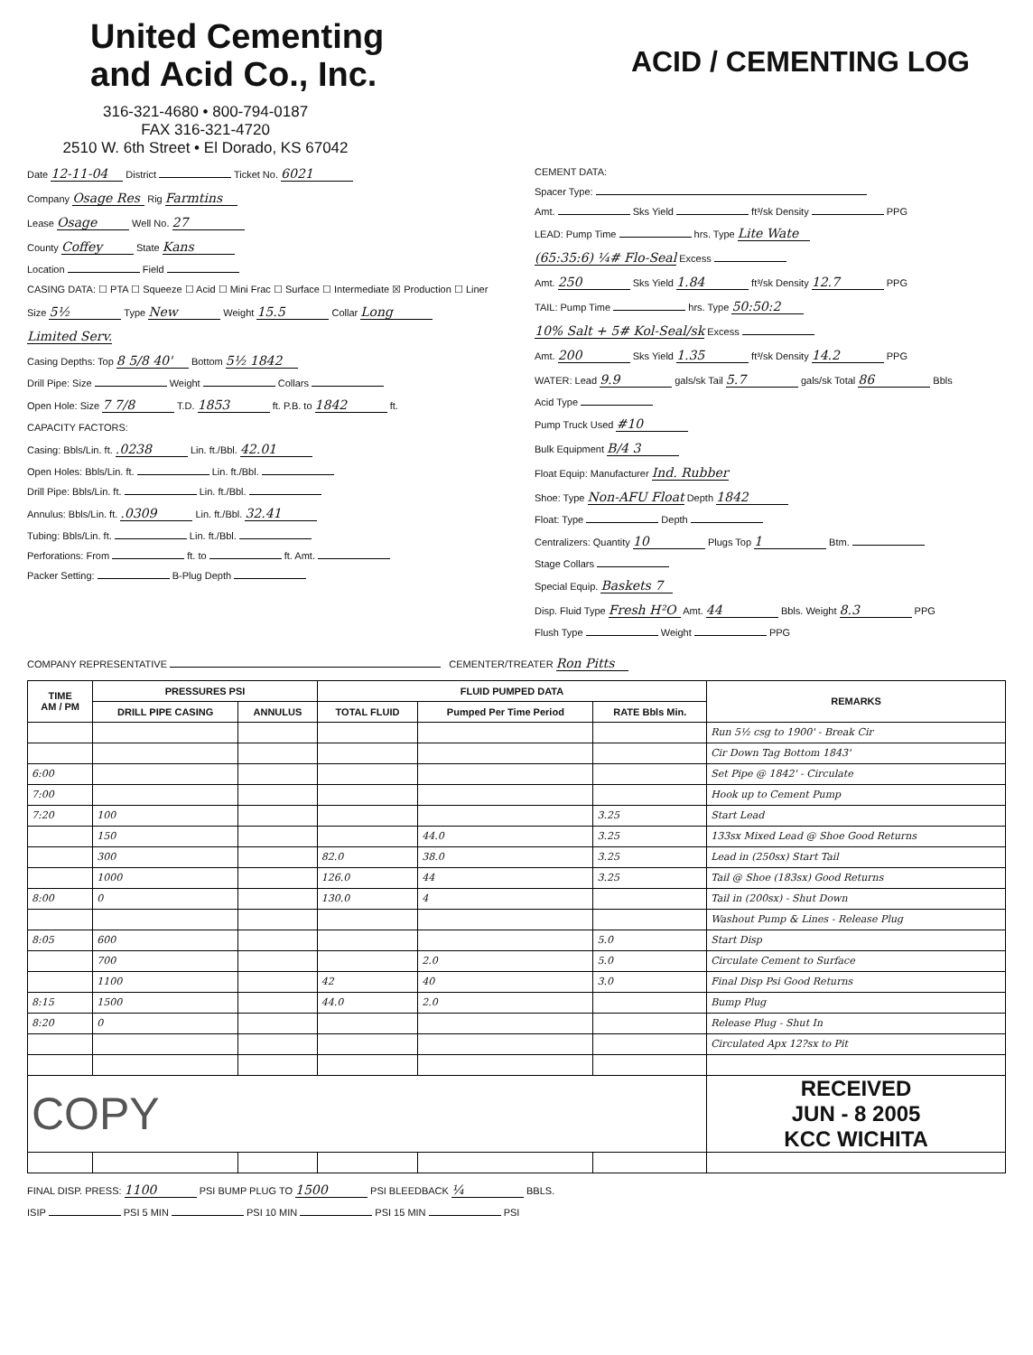United Cementing
and Acid Co., Inc.
316-321-4680 • 800-794-0187
FAX 316-321-4720
2510 W. 6th Street • El Dorado, KS 67042
ACID / CEMENTING LOG
Date 12-11-04 District Ticket No. 6021
Company Osage Res Rig Farmtins
Lease Osage Well No. 27
County Coffey State Kans
Location Field
CASING DATA: ☐ PTA ☐ Squeeze ☐ Acid ☐ Mini Frac ☐ Surface ☐ Intermediate ☒ Production ☐ Liner
Size 5½ Type New Weight 15.5 Collar Long
Limited Serv.
Casing Depths: Top 8 5/8 40' Bottom 5½ 1842
Drill Pipe: Size Weight Collars
Open Hole: Size 7 7/8 T.D. 1853 ft. P.B. to 1842 ft.
CAPACITY FACTORS:
Casing: Bbls/Lin. ft. .0238 Lin. ft./Bbl. 42.01
Open Holes: Bbls/Lin. ft. Lin. ft./Bbl.
Drill Pipe: Bbls/Lin. ft. Lin. ft./Bbl.
Annulus: Bbls/Lin. ft. .0309 Lin. ft./Bbl. 32.41
Tubing: Bbls/Lin. ft. Lin. ft./Bbl.
Perforations: From ft. to ft. Amt.
Packer Setting: B-Plug Depth
CEMENT DATA:
Spacer Type:
Amt. Sks Yield ft³/sk Density PPG
LEAD: Pump Time hrs. Type Lite Wate
(65:35:6) ¼# Flo-Seal Excess
Amt. 250 Sks Yield 1.84 ft³/sk Density 12.7 PPG
TAIL: Pump Time hrs. Type 50:50:2
10% Salt + 5# Kol-Seal/sk Excess
Amt. 200 Sks Yield 1.35 ft³/sk Density 14.2 PPG
WATER: Lead 9.9 gals/sk Tail 5.7 gals/sk Total 86 Bbls
Acid Type
Pump Truck Used #10
Bulk Equipment B/4 3
Float Equip: Manufacturer Ind. Rubber
Shoe: Type Non-AFU Float Depth 1842
Float: Type Depth
Centralizers: Quantity 10 Plugs Top 1 Btm.
Stage Collars
Special Equip. Baskets 7
Disp. Fluid Type Fresh H²O Amt. 44 Bbls. Weight 8.3 PPG
Flush Type Weight PPG
COMPANY REPRESENTATIVE CEMENTER/TREATER Ron Pitts
| TIME AM / PM | PRESSURES PSI | | FLUID PUMPED DATA | | | REMARKS |
| --- | --- | --- | --- | --- | --- | --- |
| | DRILL PIPE CASING | ANNULUS | TOTAL FLUID | Pumped Per Time Period | RATE Bbls Min. | |
| | | | | | | Run 5½ csg to 1900' - Break Cir |
| | | | | | | Cir Down Tag Bottom 1843' |
| 6:00 | | | | | | Set Pipe @ 1842' - Circulate |
| 7:00 | | | | | | Hook up to Cement Pump |
| 7:20 | 100 | | | | 3.25 | Start Lead |
| | 150 | | | 44.0 | 3.25 | 133sx Mixed Lead @ Shoe Good Returns |
| | 300 | | 82.0 | 38.0 | 3.25 | Lead in (250sx) Start Tail |
| | 1000 | | 126.0 | 44 | 3.25 | Tail @ Shoe (183sx) Good Returns |
| 8:00 | 0 | | 130.0 | 4 | | Tail in (200sx) - Shut Down |
| | | | | | | Washout Pump & Lines - Release Plug |
| 8:05 | 600 | | | | 5.0 | Start Disp |
| | 700 | | | 2.0 | 5.0 | Circulate Cement to Surface |
| | 1100 | | 42 | 40 | 3.0 | Final Disp Psi Good Returns |
| 8:15 | 1500 | | 44.0 | 2.0 | | Bump Plug |
| 8:20 | 0 | | | | | Release Plug - Shut In |
| | | | | | | Circulated Apx 12?sx to Pit |
| COPY | | | | | | RECEIVED JUN - 8 2005 KCC WICHITA |
FINAL DISP. PRESS: 1100 PSI BUMP PLUG TO 1500 PSI BLEEDBACK ¼ BBLS.
ISIP PSI 5 MIN PSI 10 MIN PSI 15 MIN PSI